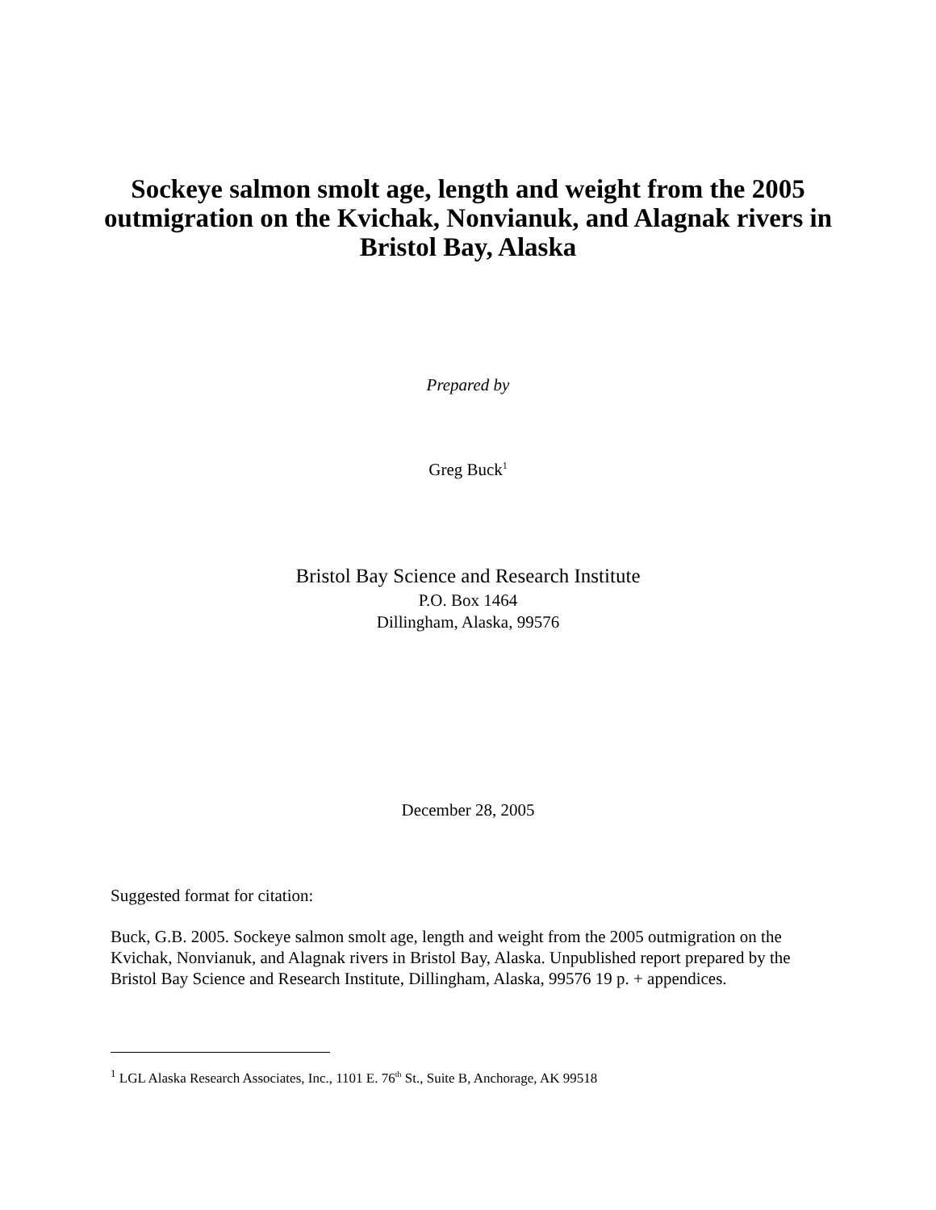Sockeye salmon smolt age, length and weight from the 2005 outmigration on the Kvichak, Nonvianuk, and Alagnak rivers in Bristol Bay, Alaska
Prepared by
Greg Buck<sup>1</sup>
Bristol Bay Science and Research Institute
P.O. Box 1464
Dillingham, Alaska, 99576
December 28, 2005
Suggested format for citation:
Buck, G.B. 2005. Sockeye salmon smolt age, length and weight from the 2005 outmigration on the Kvichak, Nonvianuk, and Alagnak rivers in Bristol Bay, Alaska. Unpublished report prepared by the Bristol Bay Science and Research Institute, Dillingham, Alaska, 99576 19 p. + appendices.
<sup>1</sup> LGL Alaska Research Associates, Inc., 1101 E. 76<sup>th</sup> St., Suite B, Anchorage, AK 99518